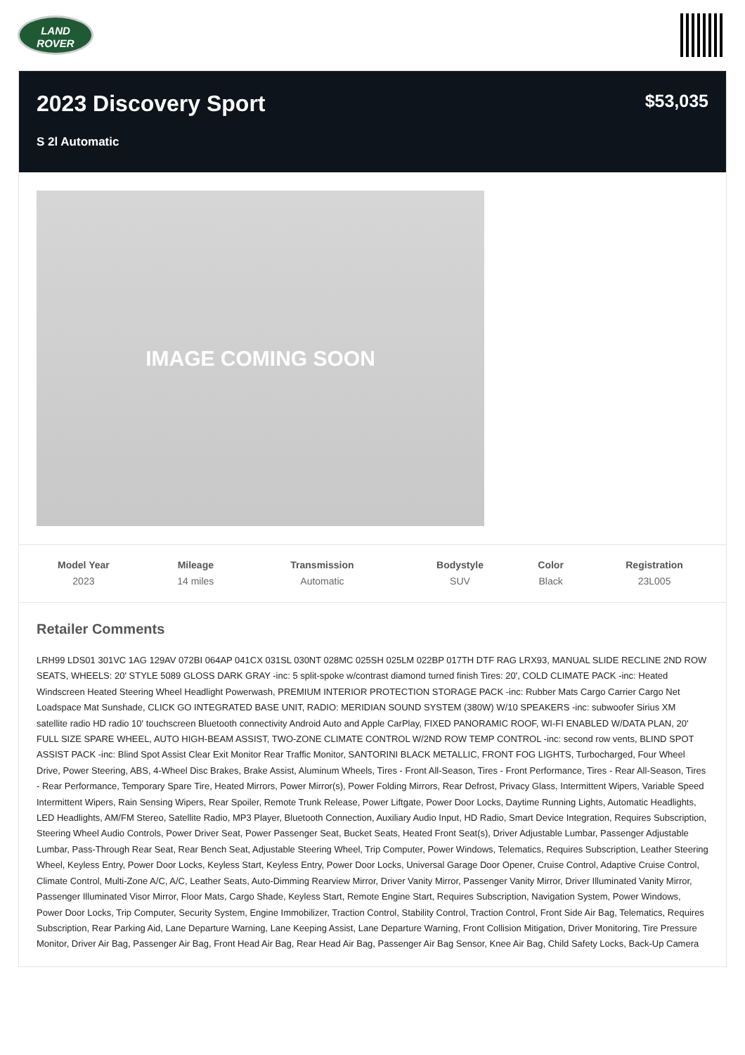LAND
ROVER
2023 Discovery Sport
S 2l Automatic
$53,035
IMAGE COMING SOON
| Model Year | Mileage | Transmission | Bodystyle | Color | Registration |
| --- | --- | --- | --- | --- | --- |
| 2023 | 14 miles | Automatic | SUV | Black | 23L005 |
Retailer Comments
LRH99 LDS01 301VC 1AG 129AV 072BI 064AP 041CX 031SL 030NT 028MC 025SH 025LM 022BP 017TH DTF RAG LRX93, MANUAL SLIDE RECLINE 2ND ROW SEATS, WHEELS: 20' STYLE 5089 GLOSS DARK GRAY -inc: 5 split-spoke w/contrast diamond turned finish Tires: 20', COLD CLIMATE PACK -inc: Heated Windscreen Heated Steering Wheel Headlight Powerwash, PREMIUM INTERIOR PROTECTION STORAGE PACK -inc: Rubber Mats Cargo Carrier Cargo Net Loadspace Mat Sunshade, CLICK GO INTEGRATED BASE UNIT, RADIO: MERIDIAN SOUND SYSTEM (380W) W/10 SPEAKERS -inc: subwoofer Sirius XM satellite radio HD radio 10' touchscreen Bluetooth connectivity Android Auto and Apple CarPlay, FIXED PANORAMIC ROOF, WI-FI ENABLED W/DATA PLAN, 20' FULL SIZE SPARE WHEEL, AUTO HIGH-BEAM ASSIST, TWO-ZONE CLIMATE CONTROL W/2ND ROW TEMP CONTROL -inc: second row vents, BLIND SPOT ASSIST PACK -inc: Blind Spot Assist Clear Exit Monitor Rear Traffic Monitor, SANTORINI BLACK METALLIC, FRONT FOG LIGHTS, Turbocharged, Four Wheel Drive, Power Steering, ABS, 4-Wheel Disc Brakes, Brake Assist, Aluminum Wheels, Tires - Front All-Season, Tires - Front Performance, Tires - Rear All-Season, Tires - Rear Performance, Temporary Spare Tire, Heated Mirrors, Power Mirror(s), Power Folding Mirrors, Rear Defrost, Privacy Glass, Intermittent Wipers, Variable Speed Intermittent Wipers, Rain Sensing Wipers, Rear Spoiler, Remote Trunk Release, Power Liftgate, Power Door Locks, Daytime Running Lights, Automatic Headlights, LED Headlights, AM/FM Stereo, Satellite Radio, MP3 Player, Bluetooth Connection, Auxiliary Audio Input, HD Radio, Smart Device Integration, Requires Subscription, Steering Wheel Audio Controls, Power Driver Seat, Power Passenger Seat, Bucket Seats, Heated Front Seat(s), Driver Adjustable Lumbar, Passenger Adjustable Lumbar, Pass-Through Rear Seat, Rear Bench Seat, Adjustable Steering Wheel, Trip Computer, Power Windows, Telematics, Requires Subscription, Leather Steering Wheel, Keyless Entry, Power Door Locks, Keyless Start, Keyless Entry, Power Door Locks, Universal Garage Door Opener, Cruise Control, Adaptive Cruise Control, Climate Control, Multi-Zone A/C, A/C, Leather Seats, Auto-Dimming Rearview Mirror, Driver Vanity Mirror, Passenger Vanity Mirror, Driver Illuminated Vanity Mirror, Passenger Illuminated Visor Mirror, Floor Mats, Cargo Shade, Keyless Start, Remote Engine Start, Requires Subscription, Navigation System, Power Windows, Power Door Locks, Trip Computer, Security System, Engine Immobilizer, Traction Control, Stability Control, Traction Control, Front Side Air Bag, Telematics, Requires Subscription, Rear Parking Aid, Lane Departure Warning, Lane Keeping Assist, Lane Departure Warning, Front Collision Mitigation, Driver Monitoring, Tire Pressure Monitor, Driver Air Bag, Passenger Air Bag, Front Head Air Bag, Rear Head Air Bag, Passenger Air Bag Sensor, Knee Air Bag, Child Safety Locks, Back-Up Camera